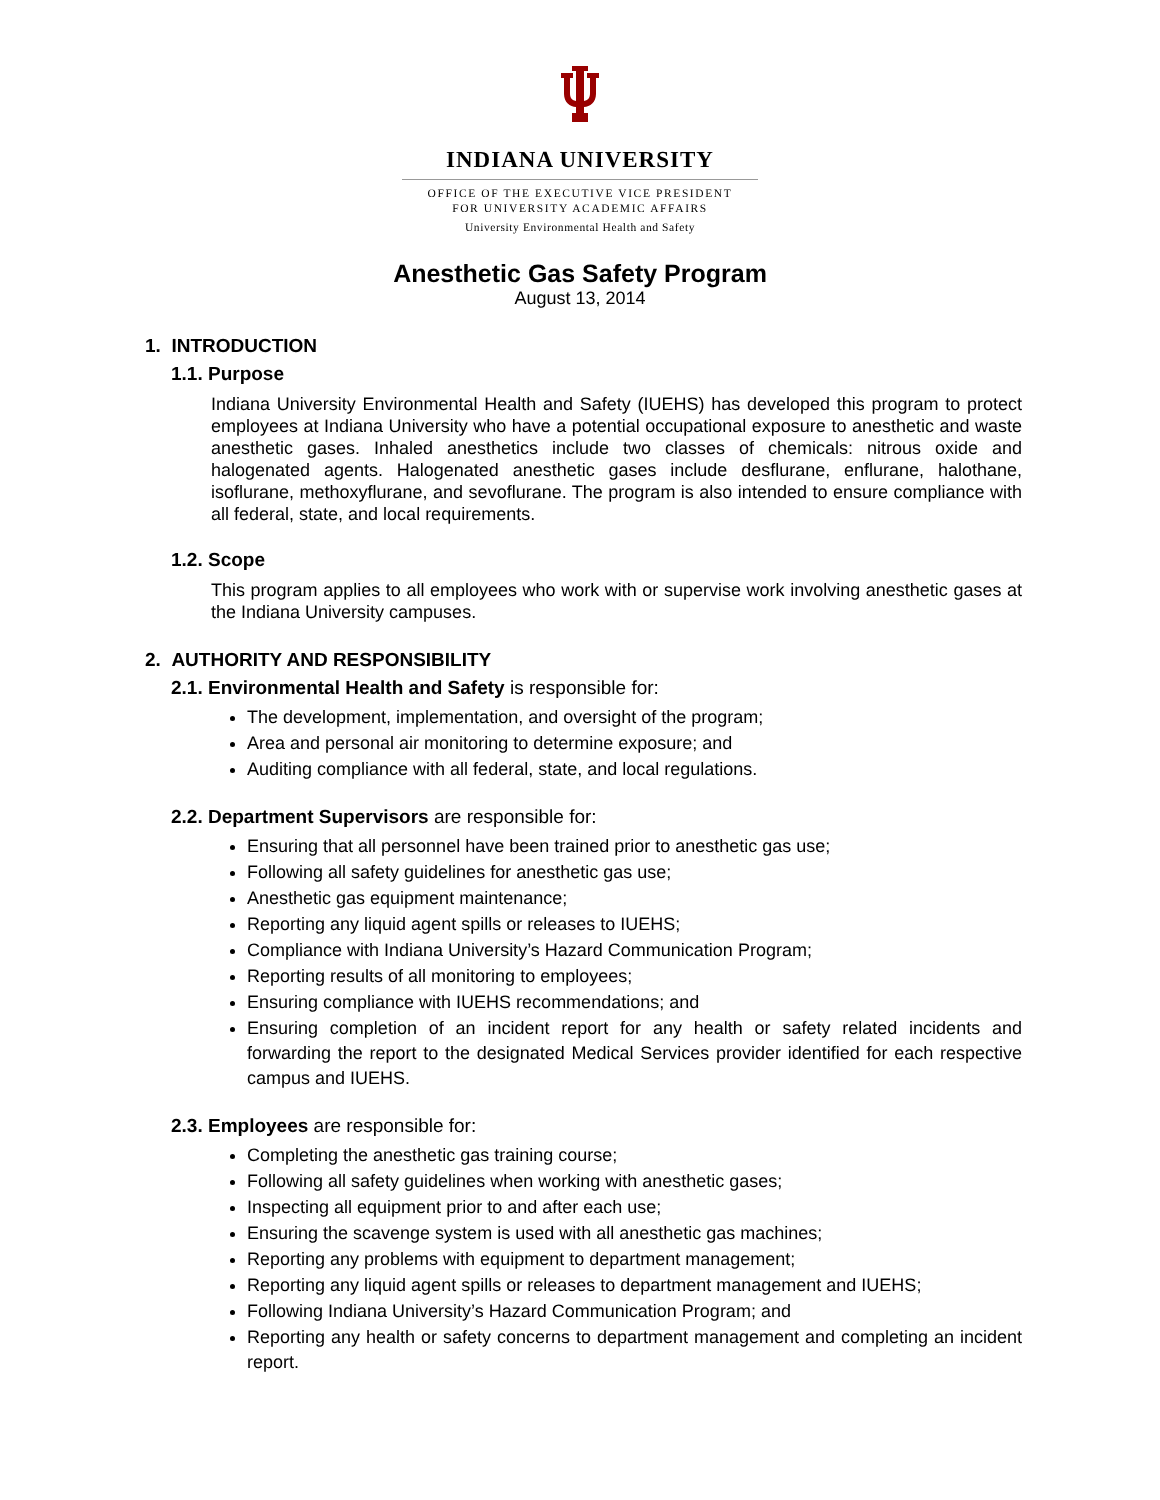INDIANA UNIVERSITY
OFFICE OF THE EXECUTIVE VICE PRESIDENT
FOR UNIVERSITY ACADEMIC AFFAIRS
University Environmental Health and Safety
Anesthetic Gas Safety Program
August 13, 2014
1. INTRODUCTION
1.1. Purpose
Indiana University Environmental Health and Safety (IUEHS) has developed this program to protect employees at Indiana University who have a potential occupational exposure to anesthetic and waste anesthetic gases. Inhaled anesthetics include two classes of chemicals: nitrous oxide and halogenated agents. Halogenated anesthetic gases include desflurane, enflurane, halothane, isoflurane, methoxyflurane, and sevoflurane. The program is also intended to ensure compliance with all federal, state, and local requirements.
1.2. Scope
This program applies to all employees who work with or supervise work involving anesthetic gases at the Indiana University campuses.
2. AUTHORITY AND RESPONSIBILITY
2.1. Environmental Health and Safety is responsible for:
The development, implementation, and oversight of the program;
Area and personal air monitoring to determine exposure; and
Auditing compliance with all federal, state, and local regulations.
2.2. Department Supervisors are responsible for:
Ensuring that all personnel have been trained prior to anesthetic gas use;
Following all safety guidelines for anesthetic gas use;
Anesthetic gas equipment maintenance;
Reporting any liquid agent spills or releases to IUEHS;
Compliance with Indiana University’s Hazard Communication Program;
Reporting results of all monitoring to employees;
Ensuring compliance with IUEHS recommendations; and
Ensuring completion of an incident report for any health or safety related incidents and forwarding the report to the designated Medical Services provider identified for each respective campus and IUEHS.
2.3. Employees are responsible for:
Completing the anesthetic gas training course;
Following all safety guidelines when working with anesthetic gases;
Inspecting all equipment prior to and after each use;
Ensuring the scavenge system is used with all anesthetic gas machines;
Reporting any problems with equipment to department management;
Reporting any liquid agent spills or releases to department management and IUEHS;
Following Indiana University’s Hazard Communication Program; and
Reporting any health or safety concerns to department management and completing an incident report.